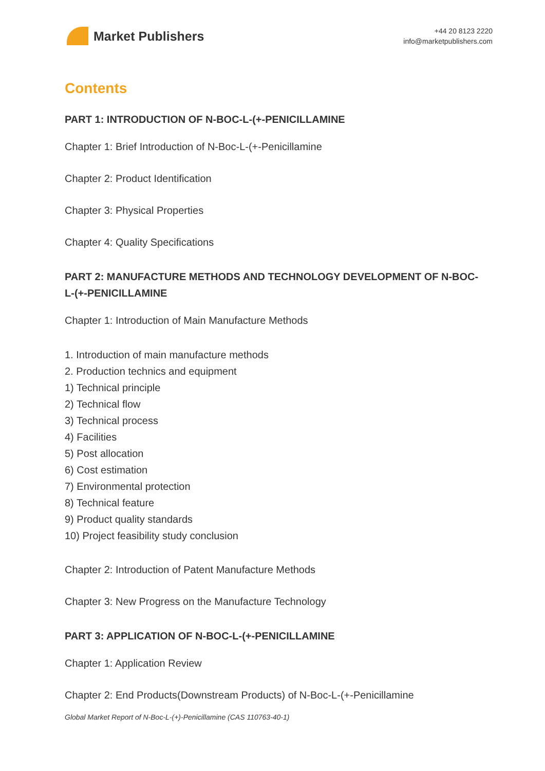Market Publishers
+44 20 8123 2220
info@marketpublishers.com
Contents
PART 1: INTRODUCTION OF N-BOC-L-(+-PENICILLAMINE
Chapter 1: Brief Introduction of N-Boc-L-(+-Penicillamine
Chapter 2: Product Identification
Chapter 3: Physical Properties
Chapter 4: Quality Specifications
PART 2: MANUFACTURE METHODS AND TECHNOLOGY DEVELOPMENT OF N-BOC-L-(+-PENICILLAMINE
Chapter 1: Introduction of Main Manufacture Methods
1. Introduction of main manufacture methods
2. Production technics and equipment
1) Technical principle
2) Technical flow
3) Technical process
4) Facilities
5) Post allocation
6) Cost estimation
7) Environmental protection
8) Technical feature
9) Product quality standards
10) Project feasibility study conclusion
Chapter 2: Introduction of Patent Manufacture Methods
Chapter 3: New Progress on the Manufacture Technology
PART 3: APPLICATION OF N-BOC-L-(+-PENICILLAMINE
Chapter 1: Application Review
Chapter 2: End Products(Downstream Products) of N-Boc-L-(+-Penicillamine
Global Market Report of N-Boc-L-(+)-Penicillamine (CAS 110763-40-1)